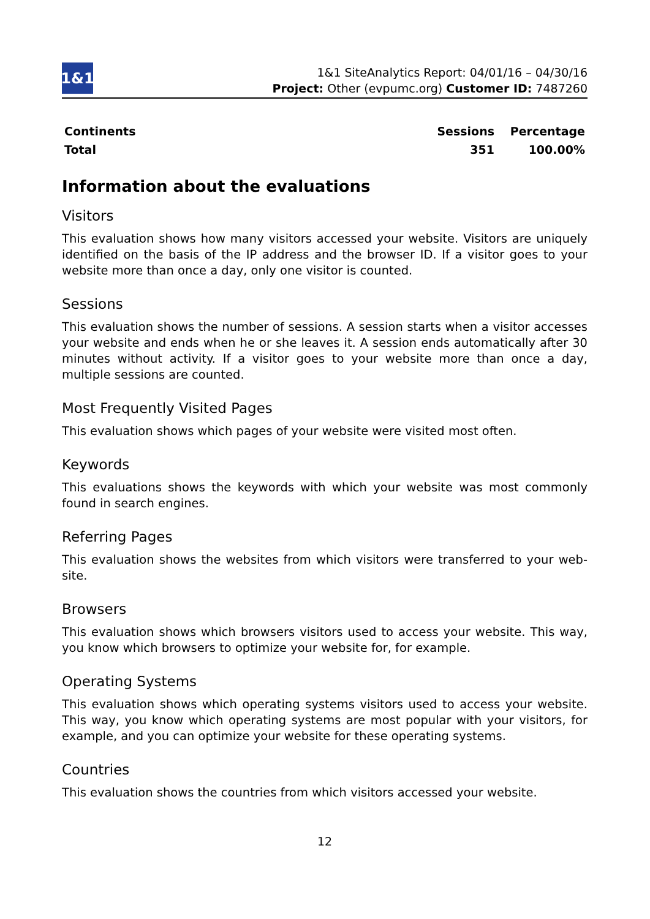1&1
1&1 SiteAnalytics Report: 04/01/16 – 04/30/16
Project: Other (evpumc.org) Customer ID: 7487260
| Continents | Sessions | Percentage |
| --- | --- | --- |
| Total | 351 | 100.00% |
Information about the evaluations
Visitors
This evaluation shows how many visitors accessed your website. Visitors are uniquely identified on the basis of the IP address and the browser ID. If a visitor goes to your website more than once a day, only one visitor is counted.
Sessions
This evaluation shows the number of sessions. A session starts when a visitor accesses your website and ends when he or she leaves it. A session ends automatically after 30 minutes without activity. If a visitor goes to your website more than once a day, multiple sessions are counted.
Most Frequently Visited Pages
This evaluation shows which pages of your website were visited most often.
Keywords
This evaluations shows the keywords with which your website was most commonly found in search engines.
Referring Pages
This evaluation shows the websites from which visitors were transferred to your web-site.
Browsers
This evaluation shows which browsers visitors used to access your website. This way, you know which browsers to optimize your website for, for example.
Operating Systems
This evaluation shows which operating systems visitors used to access your website. This way, you know which operating systems are most popular with your visitors, for example, and you can optimize your website for these operating systems.
Countries
This evaluation shows the countries from which visitors accessed your website.
12